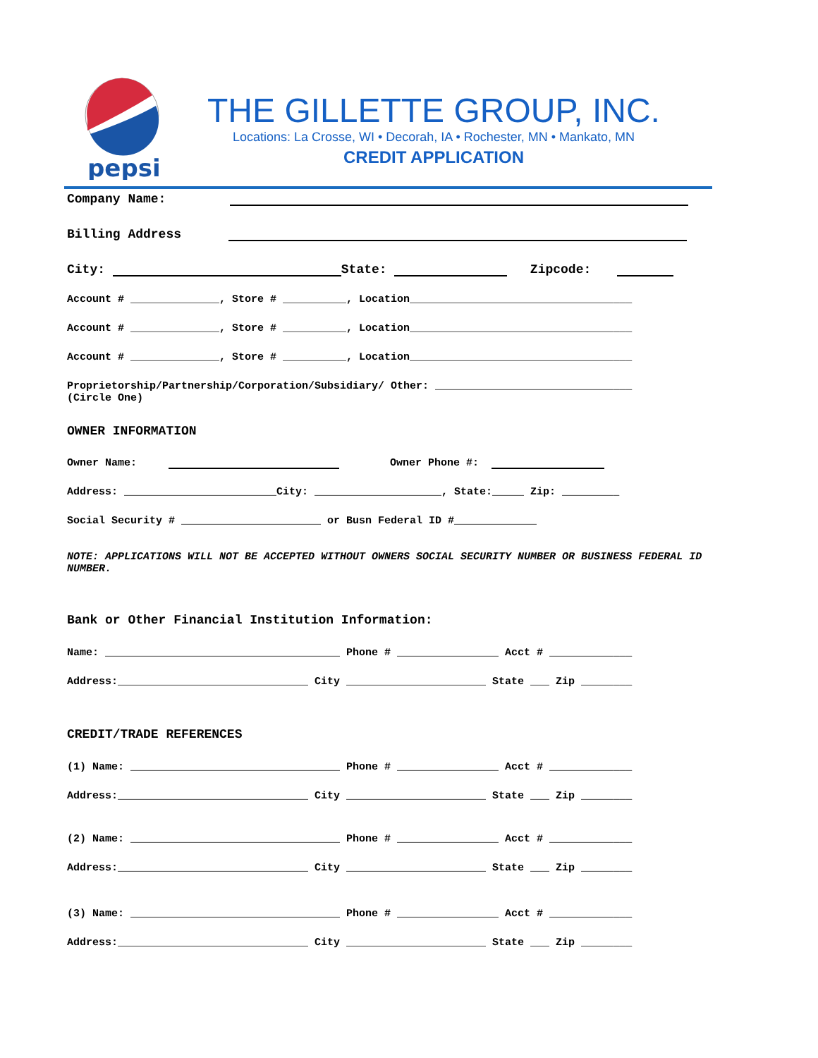pepsi
THE GILLETTE GROUP, INC.
Locations: La Crosse, WI • Decorah, IA • Rochester, MN • Mankato, MN
CREDIT APPLICATION
Company Name:
Billing Address
City: State: Zipcode:
Account # ______________, Store # __________, Location___________________________________
Account # ______________, Store # __________, Location___________________________________
Account # ______________, Store # __________, Location___________________________________
Proprietorship/Partnership/Corporation/Subsidiary/ Other: _______________________________
(Circle One)
OWNER INFORMATION
Owner Name: Owner Phone #:
Address: ________________________City: ____________________, State:_____ Zip: _________
Social Security # ______________________ or Busn Federal ID #_____________
NOTE: APPLICATIONS WILL NOT BE ACCEPTED WITHOUT OWNERS SOCIAL SECURITY NUMBER OR BUSINESS FEDERAL ID NUMBER.
Bank or Other Financial Institution Information:
Name: _____________________________________ Phone # ________________ Acct # _____________
Address:______________________________ City ______________________ State ___ Zip ________
CREDIT/TRADE REFERENCES
(1) Name: _________________________________ Phone # ________________ Acct # _____________
Address:______________________________ City ______________________ State ___ Zip ________
(2) Name: _________________________________ Phone # ________________ Acct # _____________
Address:______________________________ City ______________________ State ___ Zip ________
(3) Name: _________________________________ Phone # ________________ Acct # _____________
Address:______________________________ City ______________________ State ___ Zip ________